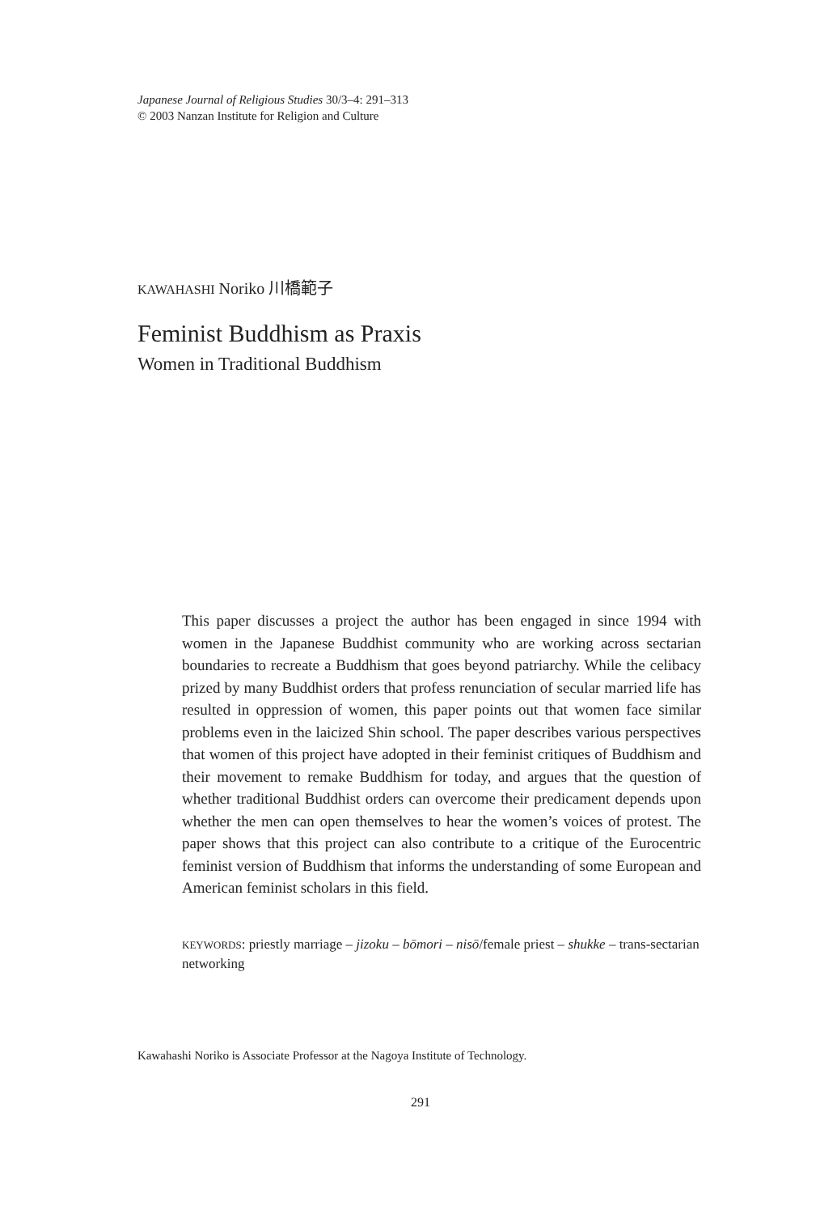Japanese Journal of Religious Studies 30/3–4: 291–313
© 2003 Nanzan Institute for Religion and Culture
KAWAHASHI Noriko 川橋範子
Feminist Buddhism as Praxis
Women in Traditional Buddhism
This paper discusses a project the author has been engaged in since 1994 with women in the Japanese Buddhist community who are working across sectarian boundaries to recreate a Buddhism that goes beyond patriarchy. While the celibacy prized by many Buddhist orders that profess renunciation of secular married life has resulted in oppression of women, this paper points out that women face similar problems even in the laicized Shin school. The paper describes various perspectives that women of this project have adopted in their feminist critiques of Buddhism and their movement to remake Buddhism for today, and argues that the question of whether traditional Buddhist orders can overcome their predicament depends upon whether the men can open themselves to hear the women’s voices of protest. The paper shows that this project can also contribute to a critique of the Eurocentric feminist version of Buddhism that informs the understanding of some European and American feminist scholars in this field.
KEYWORDS: priestly marriage – jizoku – bōmori – nisō/female priest – shukke – trans-sectarian networking
Kawahashi Noriko is Associate Professor at the Nagoya Institute of Technology.
291